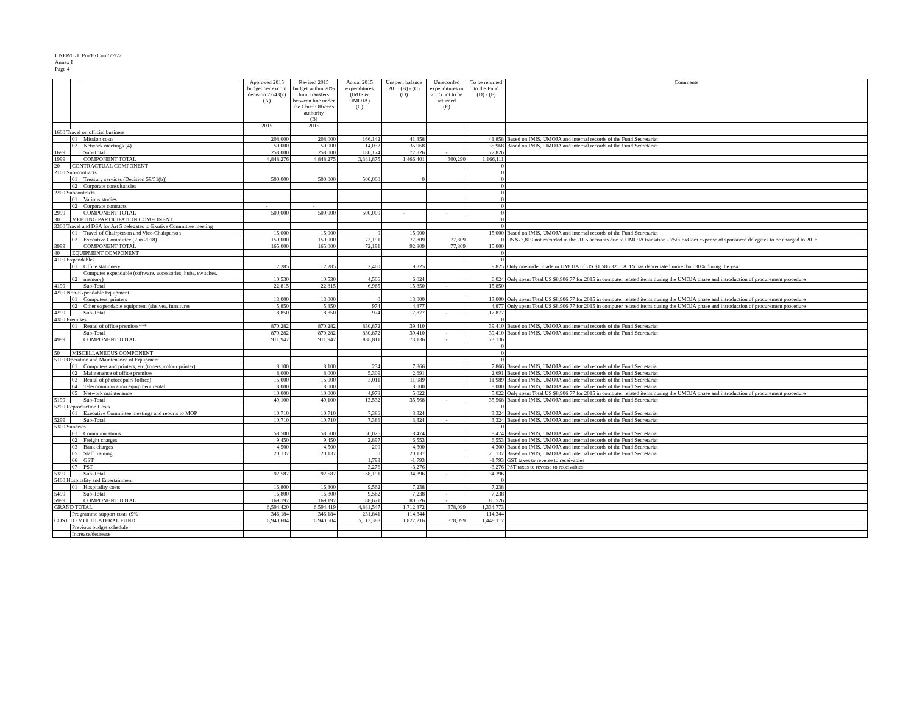UNEP/OzL.Pro/ExCom/77/72
Annex I
Page 4
| | | | Approved 2015 budget per excom decision 72/43(c) (A) | Revised 2015 budget within 20% limit transfers between line under the Chief Officer's authority (B) | Actual 2015 expenditures (IMIS & UMOJA) (C) | Unspent balance 2015 (B) - (C) (D) | Unrecorded expenditures in 2015 not to be returned (E) | To be returned to the Fund (D) - (F) | Comments |
| --- | --- | --- | --- | --- | --- | --- | --- | --- | --- |
| | | | 2015 | 2015 | | | | | |
| 1600 Travel on official business | | | | | | | | | |
| | 01 | Mission costs | 208,000 | 208,000 | 166,142 | 41,858 | | 41,858 | Based on IMIS, UMOJA and internal records of the Fund Secretariat |
| | 02 | Network meetings (4) | 50,000 | 50,000 | 14,032 | 35,968 | | 35,968 | Based on IMIS, UMOJA and internal records of the Fund Secretariat |
| 1699 | | Sub-Total | 258,000 | 258,000 | 180,174 | 77,826 | - | 77,826 | |
| 1999 | | COMPONENT TOTAL | 4,848,276 | 4,848,275 | 3,381,875 | 1,466,401 | 300,290 | 1,166,111 | |
| 20 | CONTRACTUAL COMPONENT | | | | | | | 0 | |
| 2100 Sub-contracts | | | | | | | | 0 | |
| | 01 | Treasury services (Decision 59/51(b)) | 500,000 | 500,000 | 500,000 | 0 | | 0 | |
| | 02 | Corporate consultancies | | | | | | 0 | |
| 2200 Subcontracts | | | | | | | | 0 | |
| | 01 | Various studies | | | | | | 0 | |
| | 02 | Corporate contracts | - | - | | | | 0 | |
| 2999 | | COMPONENT TOTAL | 500,000 | 500,000 | 500,000 | - | - | 0 | |
| 30 | MEETING PARTICIPATION COMPONENT | | | | | | | 0 | |
| 3300 Travel and DSA for Art 5 delegates to Exutive Committee meeting | | | | | | | | 0 | |
| | 01 | Travel of Chairperson and Vice-Chairperson | 15,000 | 15,000 | 0 | 15,000 | | 15,000 | Based on IMIS, UMOJA and internal records of the Fund Secretariat |
| | 02 | Executive Committee (2 in 2018) | 150,000 | 150,000 | 72,191 | 77,809 | 77,809 | 0 | US $77,809 not recorded in the 2015 accounts due to UMOJA transition - 75th ExCom expense of sponsored delegates to be charged to 2016 |
| 3999 | | COMPONENT TOTAL | 165,000 | 165,000 | 72,191 | 92,809 | 77,809 | 15,000 | |
| 40 | EQUIPMENT COMPONENT | | | | | | | 0 | |
| 4100 Expendables | | | | | | | | 0 | |
| | 01 | Office stationery | 12,285 | 12,285 | 2,460 | 9,825 | | 9,825 | Only one order made in UMOJA of US $1,586.32. CAD $ has depreciated more than 30% during the year |
| | 02 | Computer expendable (software, accessories, hubs, switches, memory) | 10,530 | 10,530 | 4,506 | 6,024 | | 6,024 | Only spent Total US $8,906.77 for 2015 in computer related items during the UMOJA phase and introduction of procurement procedure |
| 4199 | | Sub-Total | 22,815 | 22,815 | 6,965 | 15,850 | - | 15,850 | |
| 4200 Non-Expendable Equipment | | | | | | | | | |
| | 01 | Computers, printers | 13,000 | 13,000 | 0 | 13,000 | | 13,000 | Only spent Total US $8,906.77 for 2015 in computer related items during the UMOJA phase and introduction of procurement procedure |
| | 02 | Other expendable equipment (shelves, furnitures | 5,850 | 5,850 | 974 | 4,877 | | 4,877 | Only spent Total US $8,906.77 for 2015 in computer related items during the UMOJA phase and introduction of procurement procedure |
| 4299 | | Sub-Total | 18,850 | 18,850 | 974 | 17,877 | - | 17,877 | |
| 4300 Premises | | | | | | | | 0 | |
| | 01 | Rental of office premises*** | 870,282 | 870,282 | 830,872 | 39,410 | | 39,410 | Based on IMIS, UMOJA and internal records of the Fund Secretariat |
| | | Sub-Total | 870,282 | 870,282 | 830,872 | 39,410 | - | 39,410 | Based on IMIS, UMOJA and internal records of the Fund Secretariat |
| 4999 | | COMPONENT TOTAL | 911,947 | 911,947 | 838,811 | 73,136 | - | 73,136 | |
| | | | | | | | | 0 | |
| 50 | MISCELLANEOUS COMPONENT | | | | | | | 0 | |
| 5100 Operation and Maintenance of Equipment | | | | | | | | 0 | |
| | 01 | Computers and printers, etc.(toners, colour printer) | 8,100 | 8,100 | 234 | 7,866 | | 7,866 | Based on IMIS, UMOJA and internal records of the Fund Secretariat |
| | 02 | Maintenance of office premises | 8,000 | 8,000 | 5,309 | 2,691 | | 2,691 | Based on IMIS, UMOJA and internal records of the Fund Secretariat |
| | 03 | Rental of photocopiers (office) | 15,000 | 15,000 | 3,011 | 11,989 | | 11,989 | Based on IMIS, UMOJA and internal records of the Fund Secretariat |
| | 04 | Telecommunication equipment rental | 8,000 | 8,000 | 0 | 8,000 | | 8,000 | Based on IMIS, UMOJA and internal records of the Fund Secretariat |
| | 05 | Network maintenance | 10,000 | 10,000 | 4,978 | 5,022 | | 5,022 | Only spent Total US $8,906.77 for 2015 in computer related items during the UMOJA phase and introduction of procurement procedure |
| 5199 | | Sub-Total | 49,100 | 49,100 | 13,532 | 35,568 | - | 35,568 | Based on IMIS, UMOJA and internal records of the Fund Secretariat |
| 5200 Reproduction Costs | | | | | | | | 0 | |
| | 01 | Executive Committee meetings and reports to MOP | 10,710 | 10,710 | 7,386 | 3,324 | | 3,324 | Based on IMIS, UMOJA and internal records of the Fund Secretariat |
| 5299 | | Sub-Total | 10,710 | 10,710 | 7,386 | 3,324 | - | 3,324 | Based on IMIS, UMOJA and internal records of the Fund Secretariat |
| 5300 Sundries | | | | | | | | 0 | |
| | 01 | Communications | 58,500 | 58,500 | 50,026 | 8,474 | | 8,474 | Based on IMIS, UMOJA and internal records of the Fund Secretariat |
| | 02 | Freight charges | 9,450 | 9,450 | 2,897 | 6,553 | | 6,553 | Based on IMIS, UMOJA and internal records of the Fund Secretariat |
| | 03 | Bank charges | 4,500 | 4,500 | 200 | 4,300 | | 4,300 | Based on IMIS, UMOJA and internal records of the Fund Secretariat |
| | 05 | Staff training | 20,137 | 20,137 | 0 | 20,137 | | 20,137 | Based on IMIS, UMOJA and internal records of the Fund Secretariat |
| | 06 | GST | | | 1,793 | -1,793 | | -1,793 | GST taxes to reverse to receivables |
| | 07 | PST | | | 3,276 | -3,276 | | -3,276 | PST taxes to reverse to receivables |
| 5399 | | Sub-Total | 92,587 | 92,587 | 58,191 | 34,396 | - | 34,396 | |
| 5400 Hospitality and Entertainment | | | | | | | | 0 | |
| | 01 | Hospitality costs | 16,800 | 16,800 | 9,562 | 7,238 | | 7,238 | |
| 5499 | | Sub-Total | 16,800 | 16,800 | 9,562 | 7,238 | - | 7,238 | |
| 5999 | | COMPONENT TOTAL | 169,197 | 169,197 | 88,671 | 80,526 | - | 80,526 | |
| GRAND TOTAL | | | 6,594,420 | 6,594,419 | 4,881,547 | 1,712,872 | 378,099 | 1,334,773 | |
| | Programme support costs (9% | | 346,184 | 346,184 | 231,841 | 114,344 | | 114,344 | |
| COST TO MULTILATERAL FUND | | | 6,940,604 | 6,940,604 | 5,113,388 | 1,827,216 | 378,099 | 1,449,117 | |
| | Previous budget schedule | | | | | | | | |
| | Increase/decrease | | | | | | | | |